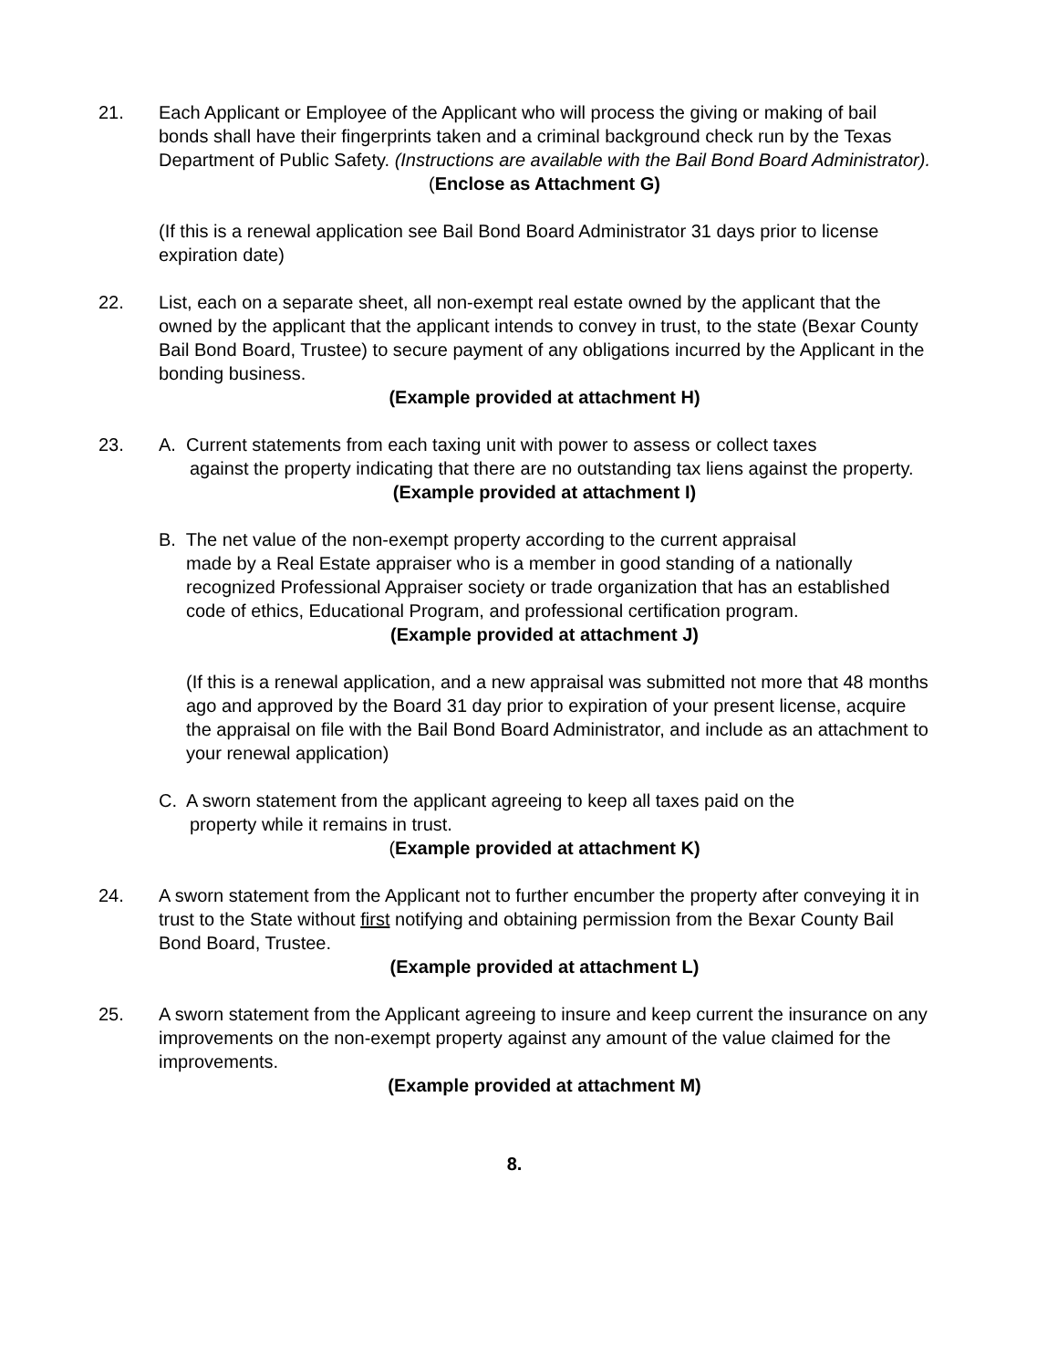21. Each Applicant or Employee of the Applicant who will process the giving or making of bail bonds shall have their fingerprints taken and a criminal background check run by the Texas Department of Public Safety. (Instructions are available with the Bail Bond Board Administrator).
(Enclose as Attachment G)
(If this is a renewal application see Bail Bond Board Administrator 31 days prior to license expiration date)
22. List, each on a separate sheet, all non-exempt real estate owned by the applicant that the owned by the applicant that the applicant intends to convey in trust, to the state (Bexar County Bail Bond Board, Trustee) to secure payment of any obligations incurred by the Applicant in the bonding business.
(Example provided at attachment H)
23. A. Current statements from each taxing unit with power to assess or collect taxes
against the property indicating that there are no outstanding tax liens against the property.
(Example provided at attachment I)
B. The net value of the non-exempt property according to the current appraisal
made by a Real Estate appraiser who is a member in good standing of a nationally recognized Professional Appraiser society or trade organization that has an established code of ethics, Educational Program, and professional certification program.
(Example provided at attachment J)
(If this is a renewal application, and a new appraisal was submitted not more that 48 months ago and approved by the Board 31 day prior to expiration of your present license, acquire the appraisal on file with the Bail Bond Board Administrator, and include as an attachment to your renewal application)
C. A sworn statement from the applicant agreeing to keep all taxes paid on the
property while it remains in trust.
(Example provided at attachment K)
24. A sworn statement from the Applicant not to further encumber the property after conveying it in trust to the State without first notifying and obtaining permission from the Bexar County Bail Bond Board, Trustee.
(Example provided at attachment L)
25. A sworn statement from the Applicant agreeing to insure and keep current the insurance on any improvements on the non-exempt property against any amount of the value claimed for the improvements.
(Example provided at attachment M)
8.